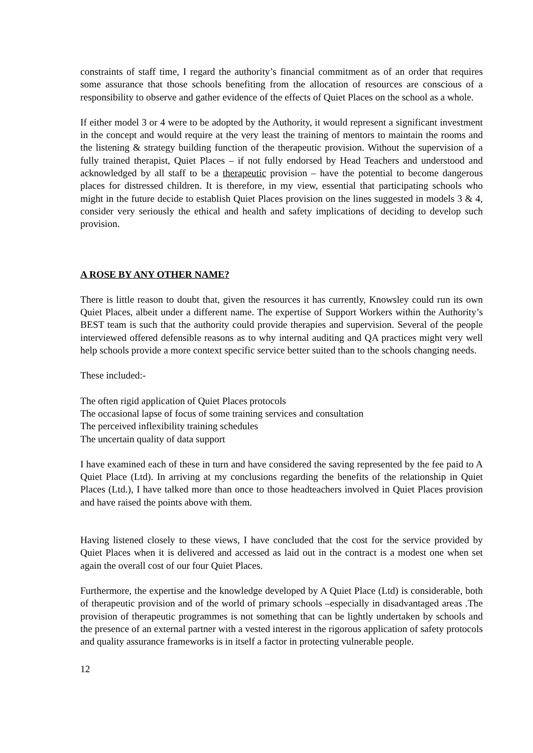constraints of staff time, I regard the authority’s financial commitment as of an order that requires some assurance that those schools benefiting from the allocation of resources are conscious of a responsibility to observe and gather evidence of the effects of Quiet Places on the school as a whole.
If either model 3 or 4 were to be adopted by the Authority, it would represent a significant investment in the concept and would require at the very least the training of mentors to maintain the rooms and the listening & strategy building function of the therapeutic provision. Without the supervision of a fully trained therapist, Quiet Places – if not fully endorsed by Head Teachers and understood and acknowledged by all staff to be a therapeutic provision – have the potential to become dangerous places for distressed children. It is therefore, in my view, essential that participating schools who might in the future decide to establish Quiet Places provision on the lines suggested in models 3 & 4, consider very seriously the ethical and health and safety implications of deciding to develop such provision.
A ROSE BY ANY OTHER NAME?
There is little reason to doubt that, given the resources it has currently, Knowsley could run its own Quiet Places, albeit under a different name. The expertise of Support Workers within the Authority’s BEST team is such that the authority could provide therapies and supervision. Several of the people interviewed offered defensible reasons as to why internal auditing and QA practices might very well help schools provide a more context specific service better suited than to the schools changing needs.
These included:-
The often rigid application of Quiet Places protocols
The occasional lapse of focus of some training services and consultation
The perceived inflexibility training schedules
The uncertain quality of data support
I have examined each of these in turn and have considered the saving represented by the fee paid to A Quiet Place (Ltd). In arriving at my conclusions regarding the benefits of the relationship in Quiet Places (Ltd.), I have talked more than once to those headteachers involved in Quiet Places provision and have raised the points above with them.
Having listened closely to these views, I have concluded that the cost for the service provided by Quiet Places when it is delivered and accessed as laid out in the contract is a modest one when set again the overall cost of our four Quiet Places.
Furthermore, the expertise and the knowledge developed by A Quiet Place (Ltd) is considerable, both of therapeutic provision and of the world of primary schools –especially in disadvantaged areas .The provision of therapeutic programmes is not something that can be lightly undertaken by schools and the presence of an external partner with a vested interest in the rigorous application of safety protocols and quality assurance frameworks is in itself a factor in protecting vulnerable people.
12